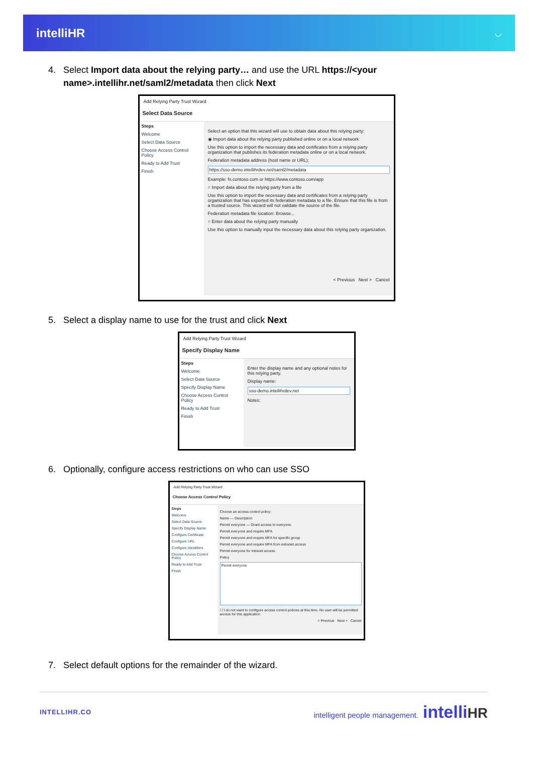intelliHR ◡
4. Select Import data about the relying party… and use the URL https://<your
name>.intellihr.net/saml2/metadata then click Next
Add Relying Party Trust Wizard
Select Data Source
Steps
Welcome
Select Data Source
Choose Access Control Policy
Ready to Add Trust
Finish
Select an option that this wizard will use to obtain data about this relying party:
◉ Import data about the relying party published online or on a local network
Use this option to import the necessary data and certificates from a relying party organization that publishes its federation metadata online or on a local network.
Federation metadata address (host name or URL):
https://sso-demo.intellihrdev.net/saml2/metadata
Example: fs.contoso.com or https://www.contoso.com/app
○ Import data about the relying party from a file
Use this option to import the necessary data and certificates from a relying party organization that has exported its federation metadata to a file. Ensure that this file is from a trusted source. This wizard will not validate the source of the file.
Federation metadata file location: Browse...
○ Enter data about the relying party manually
Use this option to manually input the necessary data about this relying party organization.
< Previous Next > Cancel
5. Select a display name to use for the trust and click Next
Add Relying Party Trust Wizard
Specify Display Name
Steps
Welcome
Select Data Source
Specify Display Name
Choose Access Control Policy
Ready to Add Trust
Finish
Enter the display name and any optional notes for this relying party.
Display name:
sso-demo.intellihrdev.net
Notes:
6. Optionally, configure access restrictions on who can use SSO
Add Relying Party Trust Wizard
Choose Access Control Policy
Steps
Welcome
Select Data Source
Specify Display Name
Configure Certificate
Configure URL
Configure Identifiers
Choose Access Control Policy
Ready to Add Trust
Finish
Choose an access control policy:
Name — Description
Permit everyone — Grant access to everyone.
Permit everyone and require MFA
Permit everyone and require MFA for specific group
Permit everyone and require MFA from extranet access
Permit everyone for intranet access
Policy
Permit everyone
☐ I do not want to configure access control policies at this time. No user will be permitted access for this application.
< Previous Next > Cancel
7. Select default options for the remainder of the wizard.
INTELLIHR.CO intelligent people management. intelli HR